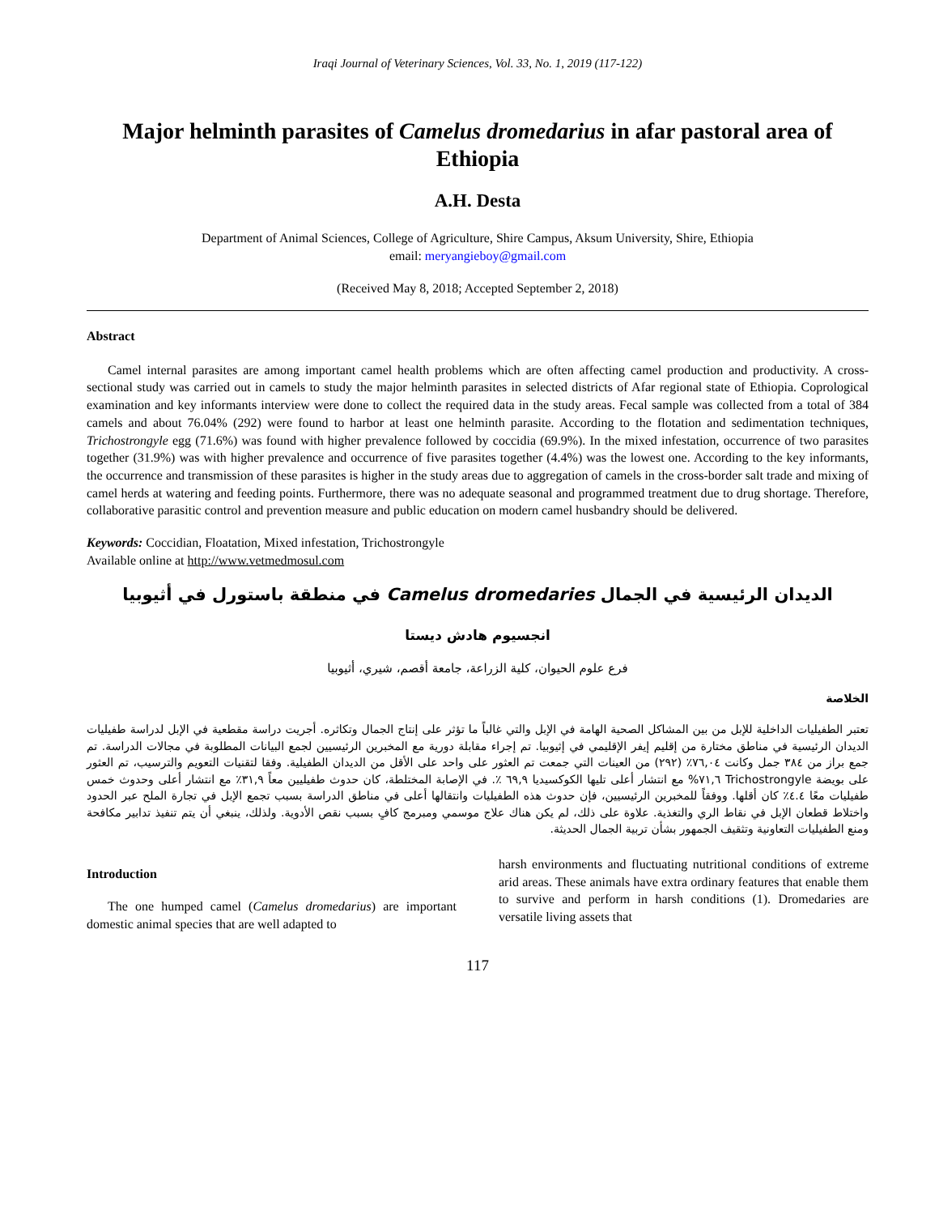Iraqi Journal of Veterinary Sciences, Vol. 33, No. 1, 2019 (117-122)
Major helminth parasites of Camelus dromedarius in afar pastoral area of Ethiopia
A.H. Desta
Department of Animal Sciences, College of Agriculture, Shire Campus, Aksum University, Shire, Ethiopia
email: meryangieboy@gmail.com
(Received May 8, 2018; Accepted September 2, 2018)
Abstract
Camel internal parasites are among important camel health problems which are often affecting camel production and productivity. A cross-sectional study was carried out in camels to study the major helminth parasites in selected districts of Afar regional state of Ethiopia. Coprological examination and key informants interview were done to collect the required data in the study areas. Fecal sample was collected from a total of 384 camels and about 76.04% (292) were found to harbor at least one helminth parasite. According to the flotation and sedimentation techniques, Trichostrongyle egg (71.6%) was found with higher prevalence followed by coccidia (69.9%). In the mixed infestation, occurrence of two parasites together (31.9%) was with higher prevalence and occurrence of five parasites together (4.4%) was the lowest one. According to the key informants, the occurrence and transmission of these parasites is higher in the study areas due to aggregation of camels in the cross-border salt trade and mixing of camel herds at watering and feeding points. Furthermore, there was no adequate seasonal and programmed treatment due to drug shortage. Therefore, collaborative parasitic control and prevention measure and public education on modern camel husbandry should be delivered.
Keywords: Coccidian, Floatation, Mixed infestation, Trichostrongyle
Available online at http://www.vetmedmosul.com
الديدان الرئيسية في الجمال Camelus dromedaries في منطقة باستورل في أثيوبيا
انجسيوم هادش ديستا
فرع علوم الحيوان، كلية الزراعة، جامعة أقصم، شيري، أثيوبيا
الخلاصة
تعتبر الطفيليات الداخلية للإبل من بين المشاكل الصحية الهامة في الإبل والتي غالباً ما تؤثر على إنتاج الجمال وتكاثره. أجريت دراسة مقطعية في الإبل لدراسة طفيليات الديدان الرئيسية في مناطق مختارة من إقليم إيفر الإقليمي في إثيوبيا. تم إجراء مقابلة دورية مع المخبرين الرئيسيين لجمع البيانات المطلوبة في مجالات الدراسة. تم جمع براز من ٣٨٤ جمل وكانت ٧٦,٠٤٪ (٢٩٢) من العينات التي جمعت تم العثور على واحد على الأقل من الديدان الطفيلية. وفقا لتقنيات التعويم والترسيب، تم العثور على بويضة Trichostrongyle ٧١,٦% مع انتشار أعلى تليها الكوكسيديا ٦٩,٩ ٪. في الإصابة المختلطة، كان حدوث طفيليين معاً ٣١,٩٪ مع انتشار أعلى وحدوث خمس طفيليات معًا ٤.٤٪ كان أقلها. ووفقاً للمخبرين الرئيسيين، فإن حدوث هذه الطفيليات وانتقالها أعلى في مناطق الدراسة بسبب تجمع الإبل في تجارة الملح عبر الحدود واختلاط قطعان الإبل في نقاط الري والتغذية. علاوة على ذلك، لم يكن هناك علاج موسمي ومبرمج كافٍ بسبب نقص الأدوية. ولذلك، ينبغي أن يتم تنفيذ تدابير مكافحة ومنع الطفيليات التعاونية وتثقيف الجمهور بشأن تربية الجمال الحديثة.
Introduction
The one humped camel (Camelus dromedarius) are important domestic animal species that are well adapted to
harsh environments and fluctuating nutritional conditions of extreme arid areas. These animals have extra ordinary features that enable them to survive and perform in harsh conditions (1). Dromedaries are versatile living assets that
117